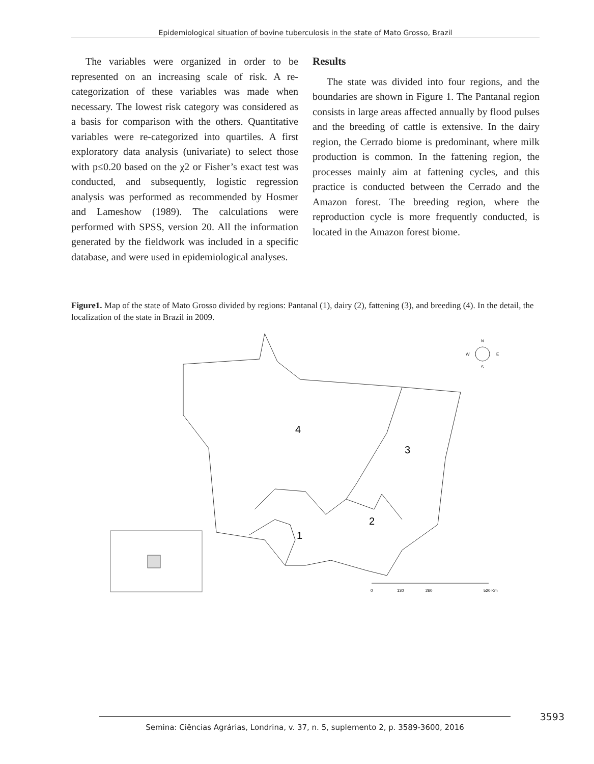Epidemiological situation of bovine tuberculosis in the state of Mato Grosso, Brazil
The variables were organized in order to be represented on an increasing scale of risk. A re-categorization of these variables was made when necessary. The lowest risk category was considered as a basis for comparison with the others. Quantitative variables were re-categorized into quartiles. A first exploratory data analysis (univariate) to select those with p≤0.20 based on the χ2 or Fisher’s exact test was conducted, and subsequently, logistic regression analysis was performed as recommended by Hosmer and Lameshow (1989). The calculations were performed with SPSS, version 20. All the information generated by the fieldwork was included in a specific database, and were used in epidemiological analyses.
Results
The state was divided into four regions, and the boundaries are shown in Figure 1. The Pantanal region consists in large areas affected annually by flood pulses and the breeding of cattle is extensive. In the dairy region, the Cerrado biome is predominant, where milk production is common. In the fattening region, the processes mainly aim at fattening cycles, and this practice is conducted between the Cerrado and the Amazon forest. The breeding region, where the reproduction cycle is more frequently conducted, is located in the Amazon forest biome.
Figure1. Map of the state of Mato Grosso divided by regions: Pantanal (1), dairy (2), fattening (3), and breeding (4). In the detail, the localization of the state in Brazil in 2009.
4
3
2
1
N
W
E
S
0
130
260
520 Km
3593 Semina: Ciências Agrárias, Londrina, v. 37, n. 5, suplemento 2, p. 3589-3600, 2016